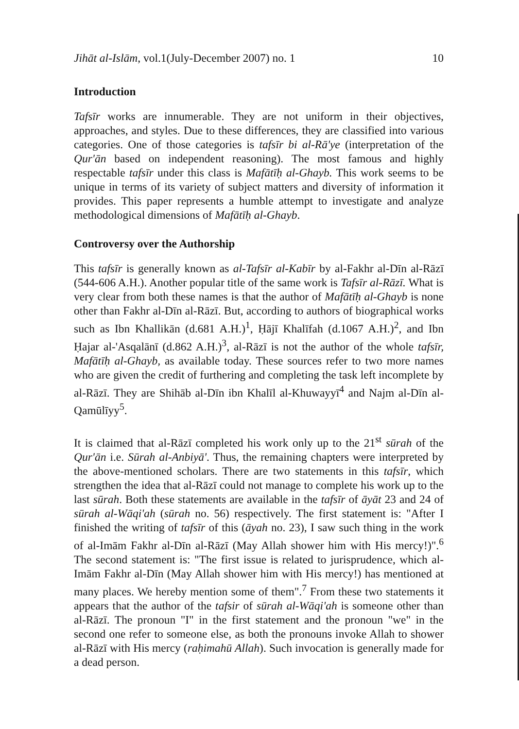Jihāt al-Islām, vol.1(July-December 2007) no. 1 10
Introduction
Tafsīr works are innumerable. They are not uniform in their objectives, approaches, and styles. Due to these differences, they are classified into various categories. One of those categories is tafsīr bi al-Rā'ye (interpretation of the Qur'ān based on independent reasoning). The most famous and highly respectable tafsīr under this class is Mafātīḥ al-Ghayb. This work seems to be unique in terms of its variety of subject matters and diversity of information it provides. This paper represents a humble attempt to investigate and analyze methodological dimensions of Mafātīḥ al-Ghayb.
Controversy over the Authorship
This tafsīr is generally known as al-Tafsīr al-Kabīr by al-Fakhr al-Dīn al-Rāzī (544-606 A.H.). Another popular title of the same work is Tafsīr al-Rāzī. What is very clear from both these names is that the author of Mafātīḥ al-Ghayb is none other than Fakhr al-Dīn al-Rāzī. But, according to authors of biographical works such as Ibn Khallikān (d.681 A.H.)<sup>1</sup>, Ḥājī Khalīfah (d.1067 A.H.)<sup>2</sup>, and Ibn Ḥajar al-'Asqalānī (d.862 A.H.)<sup>3</sup>, al-Rāzī is not the author of the whole tafsīr, Mafātīḥ al-Ghayb, as available today. These sources refer to two more names who are given the credit of furthering and completing the task left incomplete by al-Rāzī. They are Shihāb al-Dīn ibn Khalīl al-Khuwayyī<sup>4</sup> and Najm al-Dīn al-Qamūlīyy<sup>5</sup>.
It is claimed that al-Rāzī completed his work only up to the 21<sup>st</sup> sūrah of the Qur'ān i.e. Sūrah al-Anbiyā'. Thus, the remaining chapters were interpreted by the above-mentioned scholars. There are two statements in this tafsīr, which strengthen the idea that al-Rāzī could not manage to complete his work up to the last sūrah. Both these statements are available in the tafsīr of āyāt 23 and 24 of sūrah al-Wāqi'ah (sūrah no. 56) respectively. The first statement is: "After I finished the writing of tafsīr of this (āyah no. 23), I saw such thing in the work of al-Imām Fakhr al-Dīn al-Rāzī (May Allah shower him with His mercy!)".<sup>6</sup> The second statement is: "The first issue is related to jurisprudence, which al-Imām Fakhr al-Dīn (May Allah shower him with His mercy!) has mentioned at many places. We hereby mention some of them".<sup>7</sup> From these two statements it appears that the author of the tafsir of sūrah al-Wāqi'ah is someone other than al-Rāzī. The pronoun "I" in the first statement and the pronoun "we" in the second one refer to someone else, as both the pronouns invoke Allah to shower al-Rāzī with His mercy (raḥimahū Allah). Such invocation is generally made for a dead person.